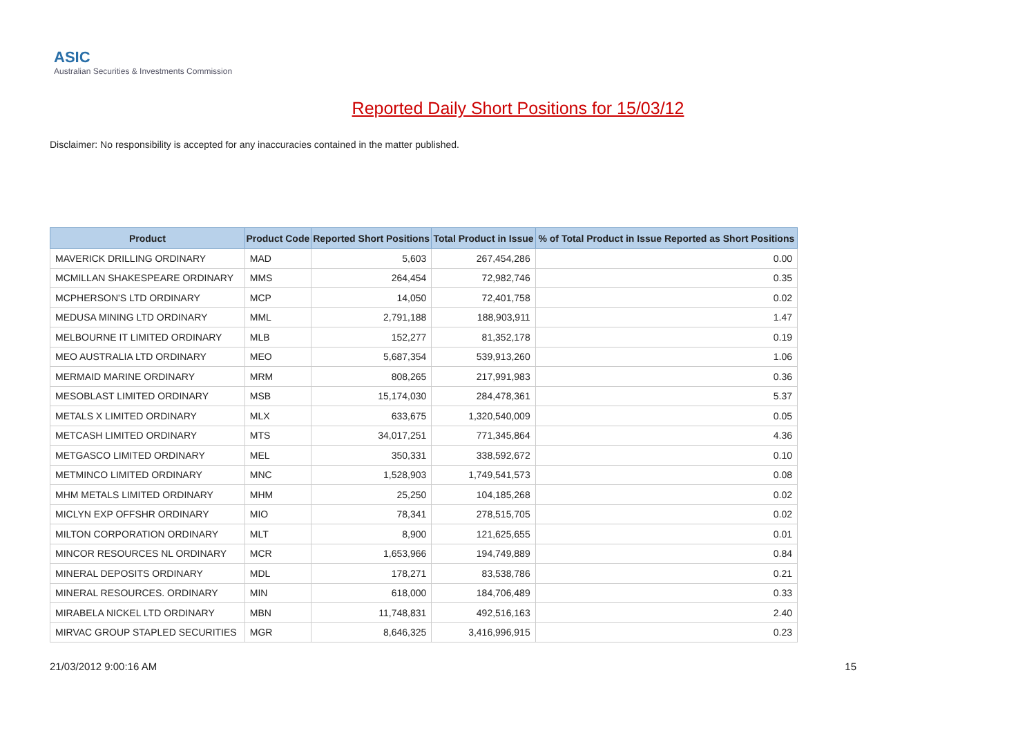ASIC
Australian Securities & Investments Commission
Reported Daily Short Positions for 15/03/12
Disclaimer: No responsibility is accepted for any inaccuracies contained in the matter published.
| Product | Product Code | Reported Short Positions | Total Product in Issue | % of Total Product in Issue Reported as Short Positions |
| --- | --- | --- | --- | --- |
| MAVERICK DRILLING ORDINARY | MAD | 5,603 | 267,454,286 | 0.00 |
| MCMILLAN SHAKESPEARE ORDINARY | MMS | 264,454 | 72,982,746 | 0.35 |
| MCPHERSON'S LTD ORDINARY | MCP | 14,050 | 72,401,758 | 0.02 |
| MEDUSA MINING LTD ORDINARY | MML | 2,791,188 | 188,903,911 | 1.47 |
| MELBOURNE IT LIMITED ORDINARY | MLB | 152,277 | 81,352,178 | 0.19 |
| MEO AUSTRALIA LTD ORDINARY | MEO | 5,687,354 | 539,913,260 | 1.06 |
| MERMAID MARINE ORDINARY | MRM | 808,265 | 217,991,983 | 0.36 |
| MESOBLAST LIMITED ORDINARY | MSB | 15,174,030 | 284,478,361 | 5.37 |
| METALS X LIMITED ORDINARY | MLX | 633,675 | 1,320,540,009 | 0.05 |
| METCASH LIMITED ORDINARY | MTS | 34,017,251 | 771,345,864 | 4.36 |
| METGASCO LIMITED ORDINARY | MEL | 350,331 | 338,592,672 | 0.10 |
| METMINCO LIMITED ORDINARY | MNC | 1,528,903 | 1,749,541,573 | 0.08 |
| MHM METALS LIMITED ORDINARY | MHM | 25,250 | 104,185,268 | 0.02 |
| MICLYN EXP OFFSHR ORDINARY | MIO | 78,341 | 278,515,705 | 0.02 |
| MILTON CORPORATION ORDINARY | MLT | 8,900 | 121,625,655 | 0.01 |
| MINCOR RESOURCES NL ORDINARY | MCR | 1,653,966 | 194,749,889 | 0.84 |
| MINERAL DEPOSITS ORDINARY | MDL | 178,271 | 83,538,786 | 0.21 |
| MINERAL RESOURCES. ORDINARY | MIN | 618,000 | 184,706,489 | 0.33 |
| MIRABELA NICKEL LTD ORDINARY | MBN | 11,748,831 | 492,516,163 | 2.40 |
| MIRVAC GROUP STAPLED SECURITIES | MGR | 8,646,325 | 3,416,996,915 | 0.23 |
21/03/2012 9:00:16 AM 15